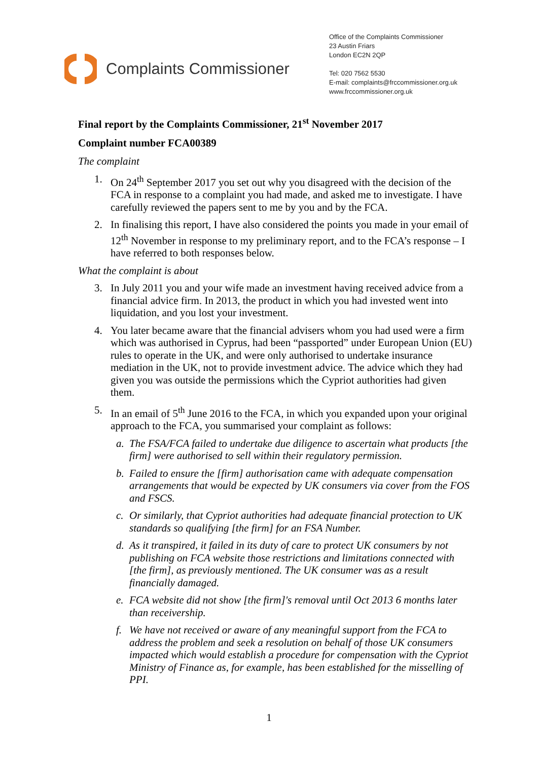Complaints Commissioner
Office of the Complaints Commissioner
23 Austin Friars
London EC2N 2QP
Tel: 020 7562 5530
E-mail: complaints@frccommissioner.org.uk
www.frccommissioner.org.uk
Final report by the Complaints Commissioner, 21<sup>st</sup> November 2017
Complaint number FCA00389
The complaint
1. On 24<sup>th</sup> September 2017 you set out why you disagreed with the decision of the FCA in response to a complaint you had made, and asked me to investigate. I have carefully reviewed the papers sent to me by you and by the FCA.
2. In finalising this report, I have also considered the points you made in your email of 12<sup>th</sup> November in response to my preliminary report, and to the FCA’s response – I have referred to both responses below.
What the complaint is about
3. In July 2011 you and your wife made an investment having received advice from a financial advice firm. In 2013, the product in which you had invested went into liquidation, and you lost your investment.
4. You later became aware that the financial advisers whom you had used were a firm which was authorised in Cyprus, had been “passported” under European Union (EU) rules to operate in the UK, and were only authorised to undertake insurance mediation in the UK, not to provide investment advice. The advice which they had given you was outside the permissions which the Cypriot authorities had given them.
5. In an email of 5<sup>th</sup> June 2016 to the FCA, in which you expanded upon your original approach to the FCA, you summarised your complaint as follows:
a. The FSA/FCA failed to undertake due diligence to ascertain what products [the firm] were authorised to sell within their regulatory permission.
b. Failed to ensure the [firm] authorisation came with adequate compensation arrangements that would be expected by UK consumers via cover from the FOS and FSCS.
c. Or similarly, that Cypriot authorities had adequate financial protection to UK standards so qualifying [the firm] for an FSA Number.
d. As it transpired, it failed in its duty of care to protect UK consumers by not publishing on FCA website those restrictions and limitations connected with [the firm], as previously mentioned. The UK consumer was as a result financially damaged.
e. FCA website did not show [the firm]'s removal until Oct 2013 6 months later than receivership.
f. We have not received or aware of any meaningful support from the FCA to address the problem and seek a resolution on behalf of those UK consumers impacted which would establish a procedure for compensation with the Cypriot Ministry of Finance as, for example, has been established for the misselling of PPI.
1